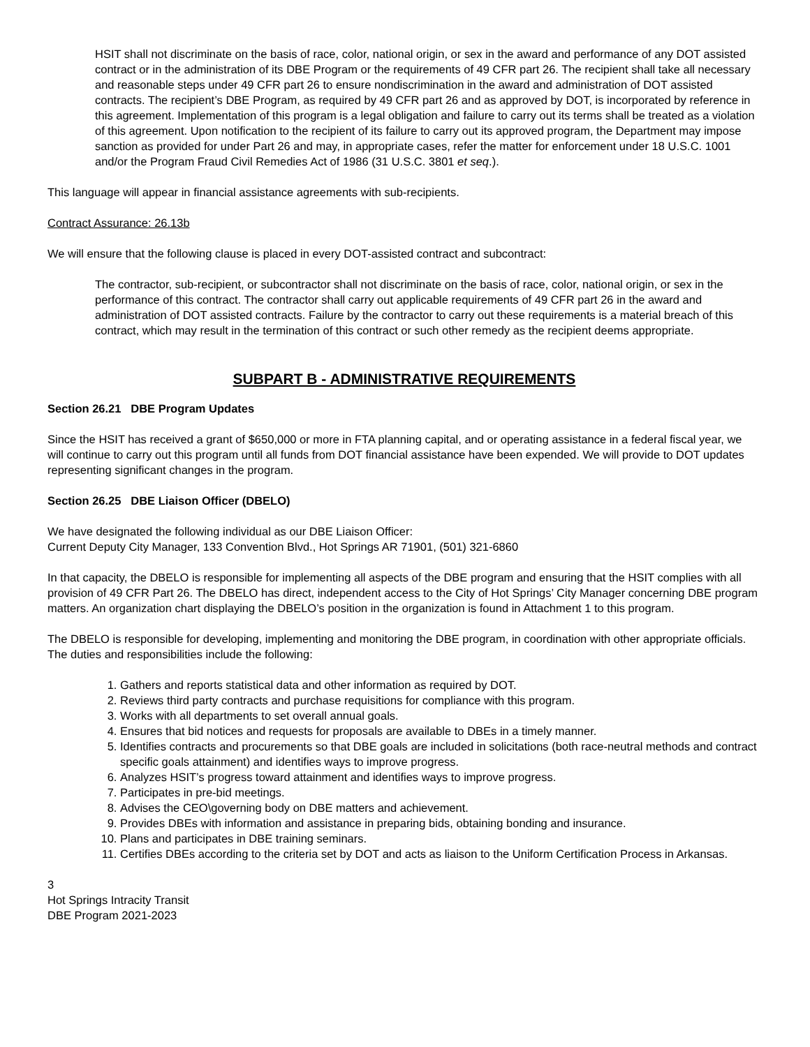HSIT shall not discriminate on the basis of race, color, national origin, or sex in the award and performance of any DOT assisted contract or in the administration of its DBE Program or the requirements of 49 CFR part 26. The recipient shall take all necessary and reasonable steps under 49 CFR part 26 to ensure nondiscrimination in the award and administration of DOT assisted contracts. The recipient’s DBE Program, as required by 49 CFR part 26 and as approved by DOT, is incorporated by reference in this agreement. Implementation of this program is a legal obligation and failure to carry out its terms shall be treated as a violation of this agreement. Upon notification to the recipient of its failure to carry out its approved program, the Department may impose sanction as provided for under Part 26 and may, in appropriate cases, refer the matter for enforcement under 18 U.S.C. 1001 and/or the Program Fraud Civil Remedies Act of 1986 (31 U.S.C. 3801 et seq.).
This language will appear in financial assistance agreements with sub-recipients.
Contract Assurance: 26.13b
We will ensure that the following clause is placed in every DOT-assisted contract and subcontract:
The contractor, sub-recipient, or subcontractor shall not discriminate on the basis of race, color, national origin, or sex in the performance of this contract. The contractor shall carry out applicable requirements of 49 CFR part 26 in the award and administration of DOT assisted contracts. Failure by the contractor to carry out these requirements is a material breach of this contract, which may result in the termination of this contract or such other remedy as the recipient deems appropriate.
SUBPART B - ADMINISTRATIVE REQUIREMENTS
Section 26.21 DBE Program Updates
Since the HSIT has received a grant of $650,000 or more in FTA planning capital, and or operating assistance in a federal fiscal year, we will continue to carry out this program until all funds from DOT financial assistance have been expended. We will provide to DOT updates representing significant changes in the program.
Section 26.25 DBE Liaison Officer (DBELO)
We have designated the following individual as our DBE Liaison Officer:
Current Deputy City Manager, 133 Convention Blvd., Hot Springs AR 71901, (501) 321-6860
In that capacity, the DBELO is responsible for implementing all aspects of the DBE program and ensuring that the HSIT complies with all provision of 49 CFR Part 26. The DBELO has direct, independent access to the City of Hot Springs’ City Manager concerning DBE program matters. An organization chart displaying the DBELO’s position in the organization is found in Attachment 1 to this program.
The DBELO is responsible for developing, implementing and monitoring the DBE program, in coordination with other appropriate officials. The duties and responsibilities include the following:
1. Gathers and reports statistical data and other information as required by DOT.
2. Reviews third party contracts and purchase requisitions for compliance with this program.
3. Works with all departments to set overall annual goals.
4. Ensures that bid notices and requests for proposals are available to DBEs in a timely manner.
5. Identifies contracts and procurements so that DBE goals are included in solicitations (both race-neutral methods and contract specific goals attainment) and identifies ways to improve progress.
6. Analyzes HSIT’s progress toward attainment and identifies ways to improve progress.
7. Participates in pre-bid meetings.
8. Advises the CEO\governing body on DBE matters and achievement.
9. Provides DBEs with information and assistance in preparing bids, obtaining bonding and insurance.
10. Plans and participates in DBE training seminars.
11. Certifies DBEs according to the criteria set by DOT and acts as liaison to the Uniform Certification Process in Arkansas.
3
Hot Springs Intracity Transit
DBE Program 2021-2023